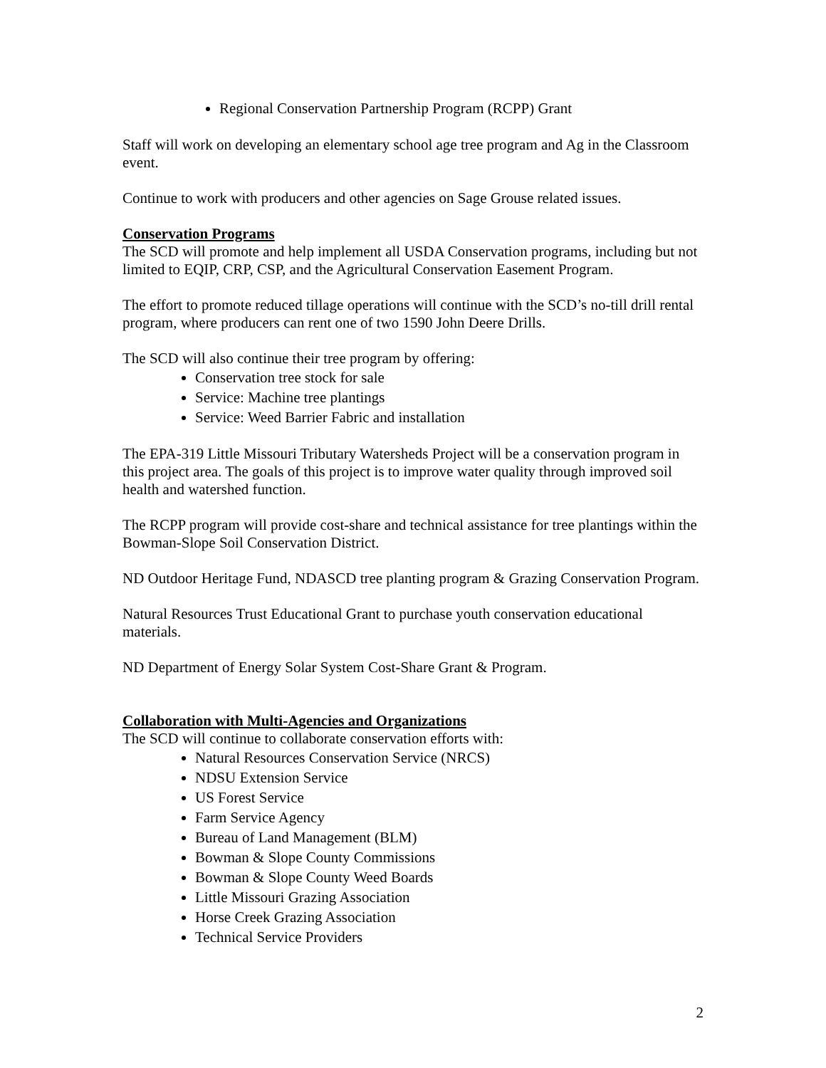Regional Conservation Partnership Program (RCPP) Grant
Staff will work on developing an elementary school age tree program and Ag in the Classroom event.
Continue to work with producers and other agencies on Sage Grouse related issues.
Conservation Programs
The SCD will promote and help implement all USDA Conservation programs, including but not limited to EQIP, CRP, CSP, and the Agricultural Conservation Easement Program.
The effort to promote reduced tillage operations will continue with the SCD’s no-till drill rental program, where producers can rent one of two 1590 John Deere Drills.
The SCD will also continue their tree program by offering:
Conservation tree stock for sale
Service: Machine tree plantings
Service: Weed Barrier Fabric and installation
The EPA-319 Little Missouri Tributary Watersheds Project will be a conservation program in this project area. The goals of this project is to improve water quality through improved soil health and watershed function.
The RCPP program will provide cost-share and technical assistance for tree plantings within the Bowman-Slope Soil Conservation District.
ND Outdoor Heritage Fund, NDASCD tree planting program & Grazing Conservation Program.
Natural Resources Trust Educational Grant to purchase youth conservation educational materials.
ND Department of Energy Solar System Cost-Share Grant & Program.
Collaboration with Multi-Agencies and Organizations
The SCD will continue to collaborate conservation efforts with:
Natural Resources Conservation Service (NRCS)
NDSU Extension Service
US Forest Service
Farm Service Agency
Bureau of Land Management (BLM)
Bowman & Slope County Commissions
Bowman & Slope County Weed Boards
Little Missouri Grazing Association
Horse Creek Grazing Association
Technical Service Providers
2